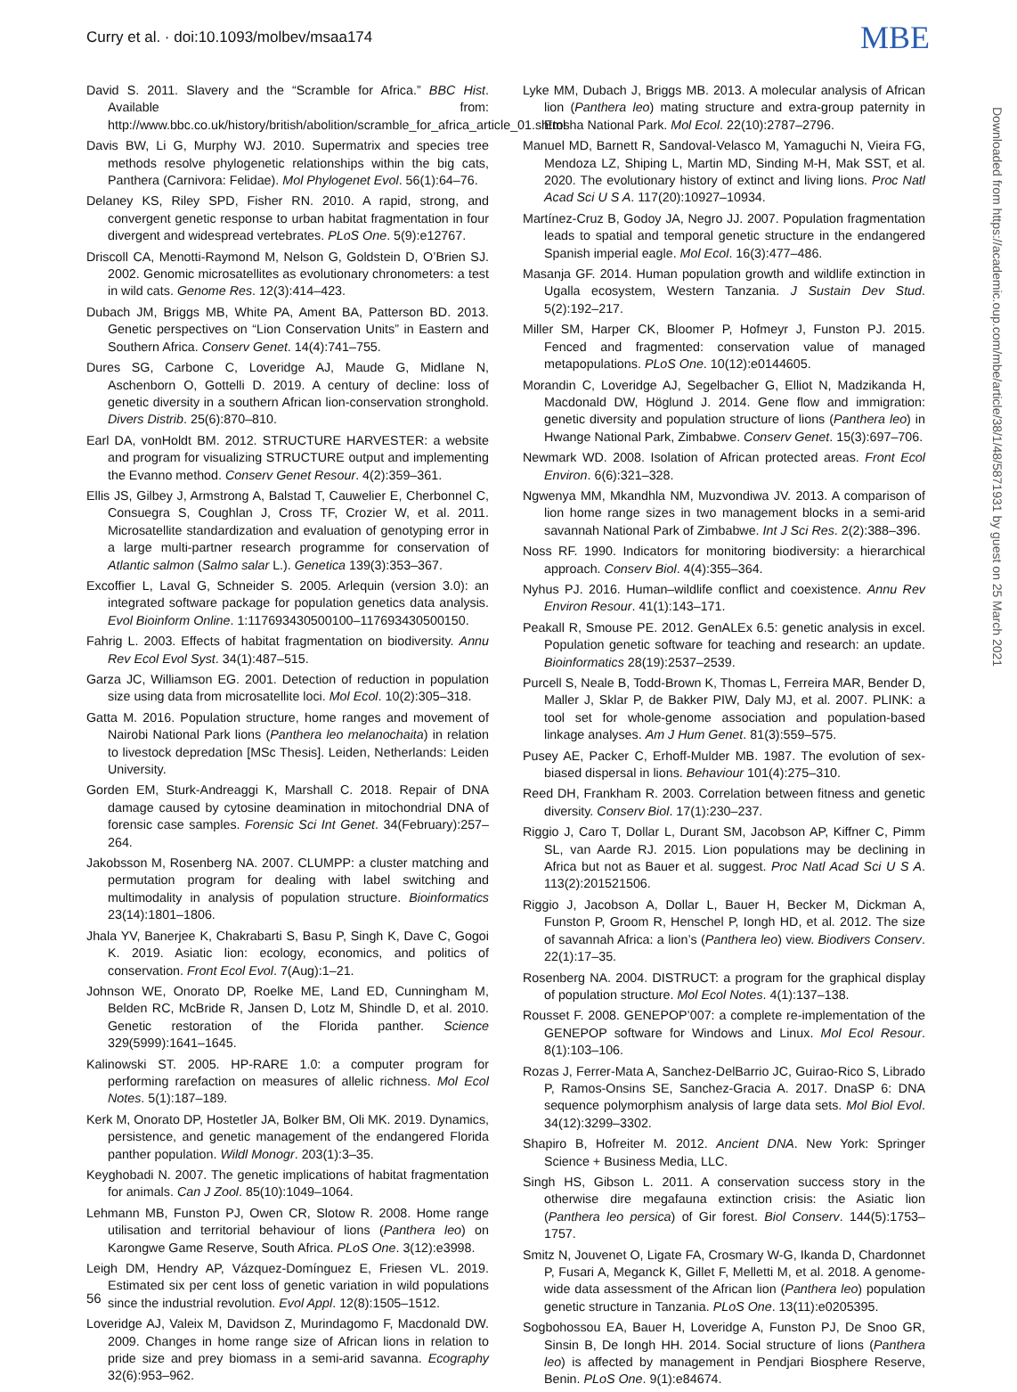Curry et al. · doi:10.1093/molbev/msaa174 MBE
Downloaded from https://academic.oup.com/mbe/article/38/1/48/5871931 by guest on 25 March 2021
David S. 2011. Slavery and the “Scramble for Africa.” BBC Hist. Available from: http://www.bbc.co.uk/history/british/abolition/scramble_for_africa_article_01.shtml
Davis BW, Li G, Murphy WJ. 2010. Supermatrix and species tree methods resolve phylogenetic relationships within the big cats, Panthera (Carnivora: Felidae). Mol Phylogenet Evol. 56(1):64–76.
Delaney KS, Riley SPD, Fisher RN. 2010. A rapid, strong, and convergent genetic response to urban habitat fragmentation in four divergent and widespread vertebrates. PLoS One. 5(9):e12767.
Driscoll CA, Menotti-Raymond M, Nelson G, Goldstein D, O’Brien SJ. 2002. Genomic microsatellites as evolutionary chronometers: a test in wild cats. Genome Res. 12(3):414–423.
Dubach JM, Briggs MB, White PA, Ament BA, Patterson BD. 2013. Genetic perspectives on “Lion Conservation Units” in Eastern and Southern Africa. Conserv Genet. 14(4):741–755.
Dures SG, Carbone C, Loveridge AJ, Maude G, Midlane N, Aschenborn O, Gottelli D. 2019. A century of decline: loss of genetic diversity in a southern African lion-conservation stronghold. Divers Distrib. 25(6):870–810.
Earl DA, vonHoldt BM. 2012. STRUCTURE HARVESTER: a website and program for visualizing STRUCTURE output and implementing the Evanno method. Conserv Genet Resour. 4(2):359–361.
Ellis JS, Gilbey J, Armstrong A, Balstad T, Cauwelier E, Cherbonnel C, Consuegra S, Coughlan J, Cross TF, Crozier W, et al. 2011. Microsatellite standardization and evaluation of genotyping error in a large multi-partner research programme for conservation of Atlantic salmon (Salmo salar L.). Genetica 139(3):353–367.
Excoffier L, Laval G, Schneider S. 2005. Arlequin (version 3.0): an integrated software package for population genetics data analysis. Evol Bioinform Online. 1:117693430500100–117693430500150.
Fahrig L. 2003. Effects of habitat fragmentation on biodiversity. Annu Rev Ecol Evol Syst. 34(1):487–515.
Garza JC, Williamson EG. 2001. Detection of reduction in population size using data from microsatellite loci. Mol Ecol. 10(2):305–318.
Gatta M. 2016. Population structure, home ranges and movement of Nairobi National Park lions (Panthera leo melanochaita) in relation to livestock depredation [MSc Thesis]. Leiden, Netherlands: Leiden University.
Gorden EM, Sturk-Andreaggi K, Marshall C. 2018. Repair of DNA damage caused by cytosine deamination in mitochondrial DNA of forensic case samples. Forensic Sci Int Genet. 34(February):257–264.
Jakobsson M, Rosenberg NA. 2007. CLUMPP: a cluster matching and permutation program for dealing with label switching and multimodality in analysis of population structure. Bioinformatics 23(14):1801–1806.
Jhala YV, Banerjee K, Chakrabarti S, Basu P, Singh K, Dave C, Gogoi K. 2019. Asiatic lion: ecology, economics, and politics of conservation. Front Ecol Evol. 7(Aug):1–21.
Johnson WE, Onorato DP, Roelke ME, Land ED, Cunningham M, Belden RC, McBride R, Jansen D, Lotz M, Shindle D, et al. 2010. Genetic restoration of the Florida panther. Science 329(5999):1641–1645.
Kalinowski ST. 2005. HP-RARE 1.0: a computer program for performing rarefaction on measures of allelic richness. Mol Ecol Notes. 5(1):187–189.
Kerk M, Onorato DP, Hostetler JA, Bolker BM, Oli MK. 2019. Dynamics, persistence, and genetic management of the endangered Florida panther population. Wildl Monogr. 203(1):3–35.
Keyghobadi N. 2007. The genetic implications of habitat fragmentation for animals. Can J Zool. 85(10):1049–1064.
Lehmann MB, Funston PJ, Owen CR, Slotow R. 2008. Home range utilisation and territorial behaviour of lions (Panthera leo) on Karongwe Game Reserve, South Africa. PLoS One. 3(12):e3998.
Leigh DM, Hendry AP, Vázquez-Domínguez E, Friesen VL. 2019. Estimated six per cent loss of genetic variation in wild populations since the industrial revolution. Evol Appl. 12(8):1505–1512.
Loveridge AJ, Valeix M, Davidson Z, Murindagomo F, Macdonald DW. 2009. Changes in home range size of African lions in relation to pride size and prey biomass in a semi-arid savanna. Ecography 32(6):953–962.
Lyke MM, Dubach J, Briggs MB. 2013. A molecular analysis of African lion (Panthera leo) mating structure and extra-group paternity in Etosha National Park. Mol Ecol. 22(10):2787–2796.
Manuel MD, Barnett R, Sandoval-Velasco M, Yamaguchi N, Vieira FG, Mendoza LZ, Shiping L, Martin MD, Sinding M-H, Mak SST, et al. 2020. The evolutionary history of extinct and living lions. Proc Natl Acad Sci U S A. 117(20):10927–10934.
Martínez-Cruz B, Godoy JA, Negro JJ. 2007. Population fragmentation leads to spatial and temporal genetic structure in the endangered Spanish imperial eagle. Mol Ecol. 16(3):477–486.
Masanja GF. 2014. Human population growth and wildlife extinction in Ugalla ecosystem, Western Tanzania. J Sustain Dev Stud. 5(2):192–217.
Miller SM, Harper CK, Bloomer P, Hofmeyr J, Funston PJ. 2015. Fenced and fragmented: conservation value of managed metapopulations. PLoS One. 10(12):e0144605.
Morandin C, Loveridge AJ, Segelbacher G, Elliot N, Madzikanda H, Macdonald DW, Höglund J. 2014. Gene flow and immigration: genetic diversity and population structure of lions (Panthera leo) in Hwange National Park, Zimbabwe. Conserv Genet. 15(3):697–706.
Newmark WD. 2008. Isolation of African protected areas. Front Ecol Environ. 6(6):321–328.
Ngwenya MM, Mkandhla NM, Muzvondiwa JV. 2013. A comparison of lion home range sizes in two management blocks in a semi-arid savannah National Park of Zimbabwe. Int J Sci Res. 2(2):388–396.
Noss RF. 1990. Indicators for monitoring biodiversity: a hierarchical approach. Conserv Biol. 4(4):355–364.
Nyhus PJ. 2016. Human–wildlife conflict and coexistence. Annu Rev Environ Resour. 41(1):143–171.
Peakall R, Smouse PE. 2012. GenALEx 6.5: genetic analysis in excel. Population genetic software for teaching and research: an update. Bioinformatics 28(19):2537–2539.
Purcell S, Neale B, Todd-Brown K, Thomas L, Ferreira MAR, Bender D, Maller J, Sklar P, de Bakker PIW, Daly MJ, et al. 2007. PLINK: a tool set for whole-genome association and population-based linkage analyses. Am J Hum Genet. 81(3):559–575.
Pusey AE, Packer C, Erhoff-Mulder MB. 1987. The evolution of sex-biased dispersal in lions. Behaviour 101(4):275–310.
Reed DH, Frankham R. 2003. Correlation between fitness and genetic diversity. Conserv Biol. 17(1):230–237.
Riggio J, Caro T, Dollar L, Durant SM, Jacobson AP, Kiffner C, Pimm SL, van Aarde RJ. 2015. Lion populations may be declining in Africa but not as Bauer et al. suggest. Proc Natl Acad Sci U S A. 113(2):201521506.
Riggio J, Jacobson A, Dollar L, Bauer H, Becker M, Dickman A, Funston P, Groom R, Henschel P, Iongh HD, et al. 2012. The size of savannah Africa: a lion’s (Panthera leo) view. Biodivers Conserv. 22(1):17–35.
Rosenberg NA. 2004. DISTRUCT: a program for the graphical display of population structure. Mol Ecol Notes. 4(1):137–138.
Rousset F. 2008. GENEPOP’007: a complete re-implementation of the GENEPOP software for Windows and Linux. Mol Ecol Resour. 8(1):103–106.
Rozas J, Ferrer-Mata A, Sanchez-DelBarrio JC, Guirao-Rico S, Librado P, Ramos-Onsins SE, Sanchez-Gracia A. 2017. DnaSP 6: DNA sequence polymorphism analysis of large data sets. Mol Biol Evol. 34(12):3299–3302.
Shapiro B, Hofreiter M. 2012. Ancient DNA. New York: Springer Science + Business Media, LLC.
Singh HS, Gibson L. 2011. A conservation success story in the otherwise dire megafauna extinction crisis: the Asiatic lion (Panthera leo persica) of Gir forest. Biol Conserv. 144(5):1753–1757.
Smitz N, Jouvenet O, Ligate FA, Crosmary W-G, Ikanda D, Chardonnet P, Fusari A, Meganck K, Gillet F, Melletti M, et al. 2018. A genome-wide data assessment of the African lion (Panthera leo) population genetic structure in Tanzania. PLoS One. 13(11):e0205395.
Sogbohossou EA, Bauer H, Loveridge A, Funston PJ, De Snoo GR, Sinsin B, De Iongh HH. 2014. Social structure of lions (Panthera leo) is affected by management in Pendjari Biosphere Reserve, Benin. PLoS One. 9(1):e84674.
56